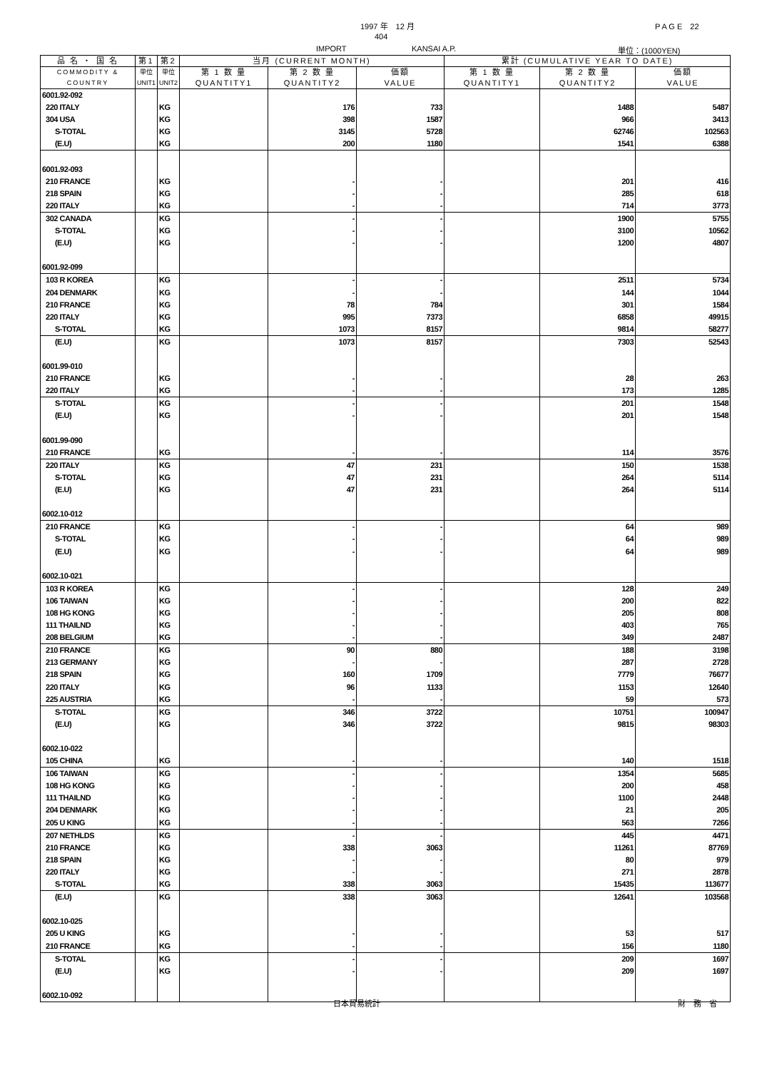1997 年　12 月
P A G E　22
404
IMPORT
KANSAI A.P.
単位：(1000YEN)
| 品 名 ・ 国 名 | 第1 | 第2 | 当月 (CURRENT MONTH) | | | 累計 (CUMULATIVE YEAR TO DATE) | | |
| --- | --- | --- | --- | --- | --- | --- | --- | --- |
| COMMODITY & COUNTRY | 単位 UNIT1 | 単位 UNIT2 | 第 1 数 量 QUANTITY1 | 第 2 数 量 QUANTITY2 | 価額 VALUE | 第 1 数 量 QUANTITY1 | 第 2 数 量 QUANTITY2 | 価額 VALUE |
| 6001.92-092 | | | | | | | | |
| 220 ITALY | | KG | | 176 | 733 | | 1488 | 5487 |
| 304 USA | | KG | | 398 | 1587 | | 966 | 3413 |
| S-TOTAL | | KG | | 3145 | 5728 | | 62746 | 102563 |
| (E.U) | | KG | | 200 | 1180 | | 1541 | 6388 |
| 6001.92-093 | | | | | | | | |
| 210 FRANCE | | KG | | - | - | | 201 | 416 |
| 218 SPAIN | | KG | | - | - | | 285 | 618 |
| 220 ITALY | | KG | | - | - | | 714 | 3773 |
| 302 CANADA | | KG | | - | - | | 1900 | 5755 |
| S-TOTAL | | KG | | - | - | | 3100 | 10562 |
| (E.U) | | KG | | - | - | | 1200 | 4807 |
| 6001.92-099 | | | | | | | | |
| 103 R KOREA | | KG | | - | - | | 2511 | 5734 |
| 204 DENMARK | | KG | | - | - | | 144 | 1044 |
| 210 FRANCE | | KG | | 78 | 784 | | 301 | 1584 |
| 220 ITALY | | KG | | 995 | 7373 | | 6858 | 49915 |
| S-TOTAL | | KG | | 1073 | 8157 | | 9814 | 58277 |
| (E.U) | | KG | | 1073 | 8157 | | 7303 | 52543 |
| 6001.99-010 | | | | | | | | |
| 210 FRANCE | | KG | | - | - | | 28 | 263 |
| 220 ITALY | | KG | | - | - | | 173 | 1285 |
| S-TOTAL | | KG | | - | - | | 201 | 1548 |
| (E.U) | | KG | | - | - | | 201 | 1548 |
| 6001.99-090 | | | | | | | | |
| 210 FRANCE | | KG | | - | - | | 114 | 3576 |
| 220 ITALY | | KG | | 47 | 231 | | 150 | 1538 |
| S-TOTAL | | KG | | 47 | 231 | | 264 | 5114 |
| (E.U) | | KG | | 47 | 231 | | 264 | 5114 |
| 6002.10-012 | | | | | | | | |
| 210 FRANCE | | KG | | - | - | | 64 | 989 |
| S-TOTAL | | KG | | - | - | | 64 | 989 |
| (E.U) | | KG | | - | - | | 64 | 989 |
| 6002.10-021 | | | | | | | | |
| 103 R KOREA | | KG | | - | - | | 128 | 249 |
| 106 TAIWAN | | KG | | - | - | | 200 | 822 |
| 108 HG KONG | | KG | | - | - | | 205 | 808 |
| 111 THAILND | | KG | | - | - | | 403 | 765 |
| 208 BELGIUM | | KG | | - | - | | 349 | 2487 |
| 210 FRANCE | | KG | | 90 | 880 | | 188 | 3198 |
| 213 GERMANY | | KG | | - | - | | 287 | 2728 |
| 218 SPAIN | | KG | | 160 | 1709 | | 7779 | 76677 |
| 220 ITALY | | KG | | 96 | 1133 | | 1153 | 12640 |
| 225 AUSTRIA | | KG | | - | - | | 59 | 573 |
| S-TOTAL | | KG | | 346 | 3722 | | 10751 | 100947 |
| (E.U) | | KG | | 346 | 3722 | | 9815 | 98303 |
| 6002.10-022 | | | | | | | | |
| 105 CHINA | | KG | | - | - | | 140 | 1518 |
| 106 TAIWAN | | KG | | - | - | | 1354 | 5685 |
| 108 HG KONG | | KG | | - | - | | 200 | 458 |
| 111 THAILND | | KG | | - | - | | 1100 | 2448 |
| 204 DENMARK | | KG | | - | - | | 21 | 205 |
| 205 U KING | | KG | | - | - | | 563 | 7266 |
| 207 NETHLDS | | KG | | - | - | | 445 | 4471 |
| 210 FRANCE | | KG | | 338 | 3063 | | 11261 | 87769 |
| 218 SPAIN | | KG | | - | - | | 80 | 979 |
| 220 ITALY | | KG | | - | - | | 271 | 2878 |
| S-TOTAL | | KG | | 338 | 3063 | | 15435 | 113677 |
| (E.U) | | KG | | 338 | 3063 | | 12641 | 103568 |
| 6002.10-025 | | | | | | | | |
| 205 U KING | | KG | | - | - | | 53 | 517 |
| 210 FRANCE | | KG | | - | - | | 156 | 1180 |
| S-TOTAL | | KG | | - | - | | 209 | 1697 |
| (E.U) | | KG | | - | - | | 209 | 1697 |
| 6002.10-092 | | | | | | | | |
日本貿易統計 財　務　省